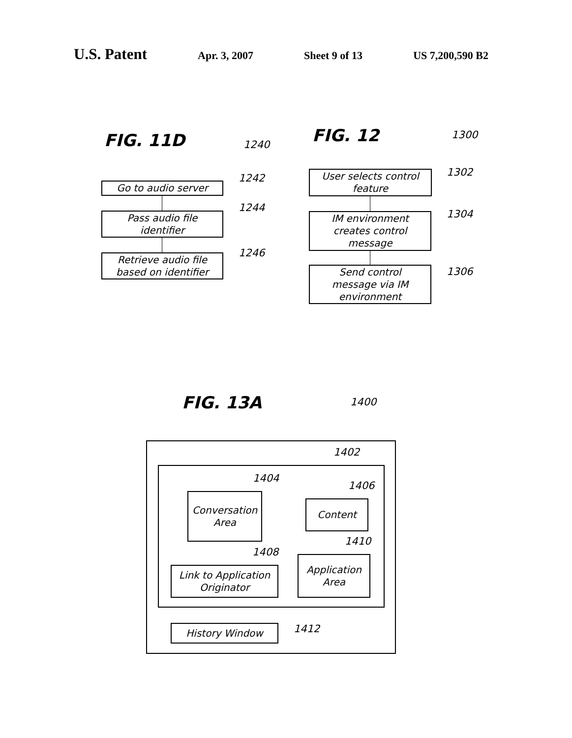U.S. Patent Apr. 3, 2007 Sheet 9 of 13 US 7,200,590 B2
FIG. 11D 1240
Go to audio server
1242
Pass audio file
identifier
1244
Retrieve audio file
based on identifier
1246
FIG. 12 1300
User selects control
feature
1302
IM environment
creates control
message
1304
Send control
message via IM
environment
1306
FIG. 13A 1400
1402
Conversation
Area
1404
Content
1406
Link to Application
Originator
1408
Application
Area
1410
History Window 1412